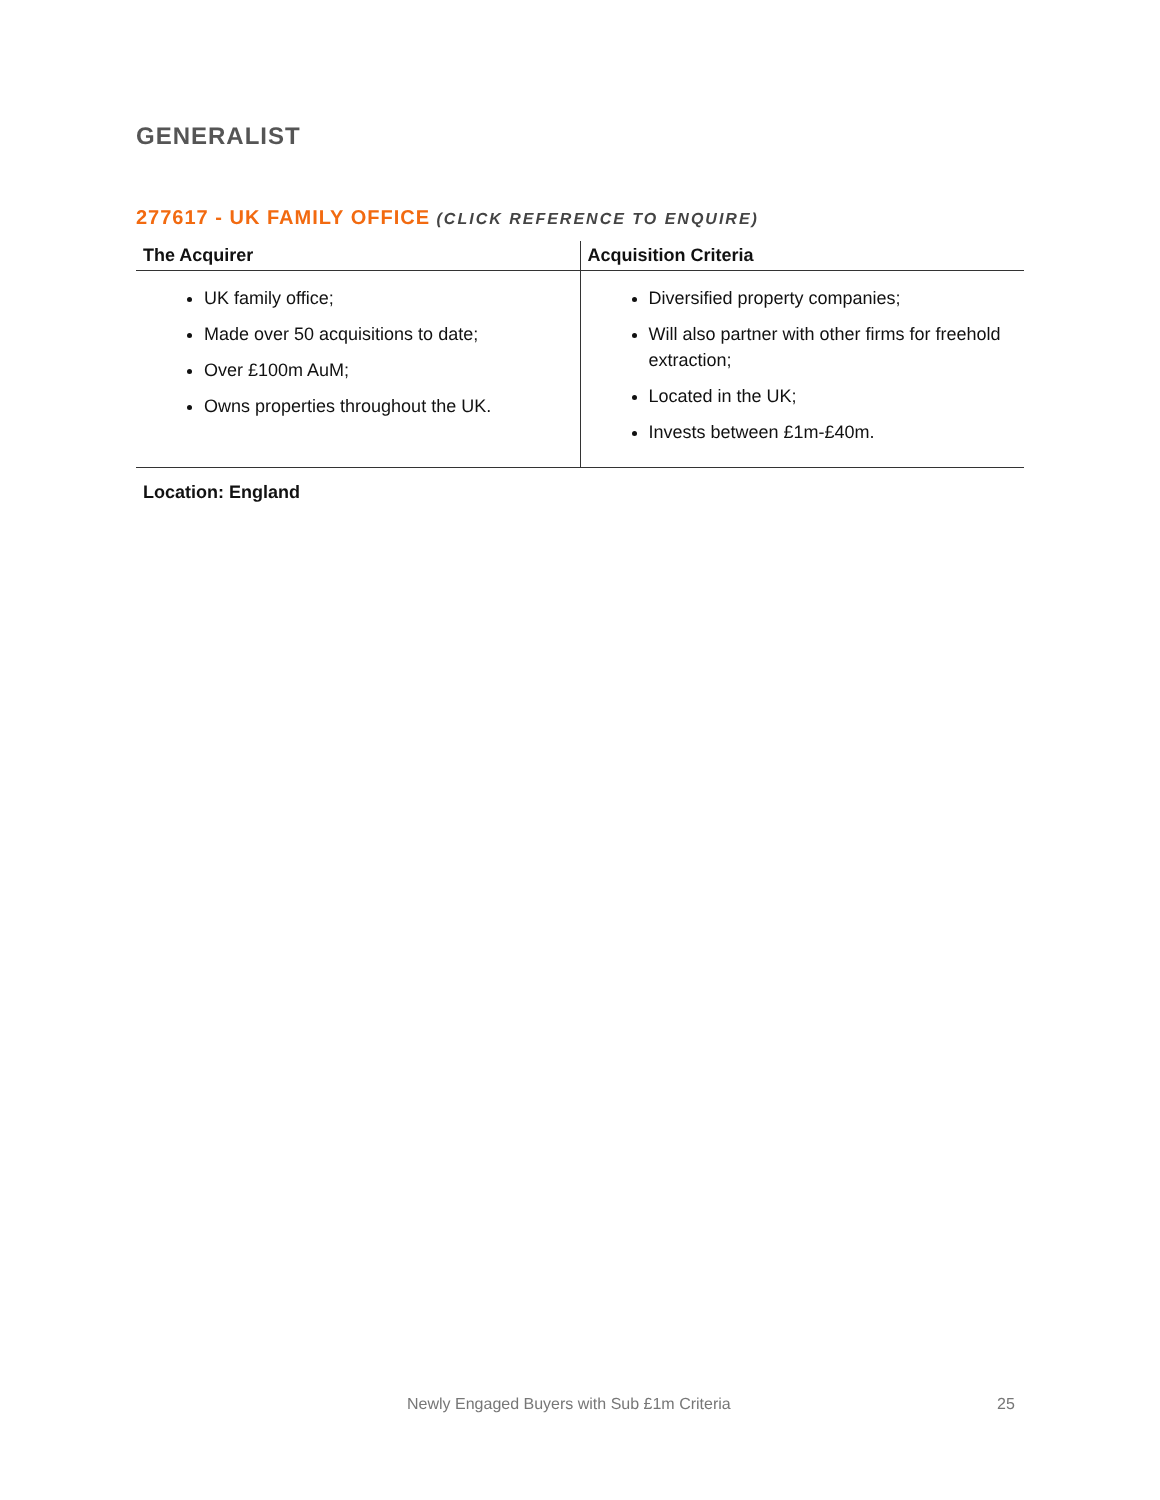GENERALIST
277617 - UK FAMILY OFFICE (CLICK REFERENCE TO ENQUIRE)
| The Acquirer | Acquisition Criteria |
| --- | --- |
| UK family office; Made over 50 acquisitions to date; Over £100m AuM; Owns properties throughout the UK. | Diversified property companies; Will also partner with other firms for freehold extraction; Located in the UK; Invests between £1m-£40m. |
Location: England
Newly Engaged Buyers with Sub £1m Criteria 25